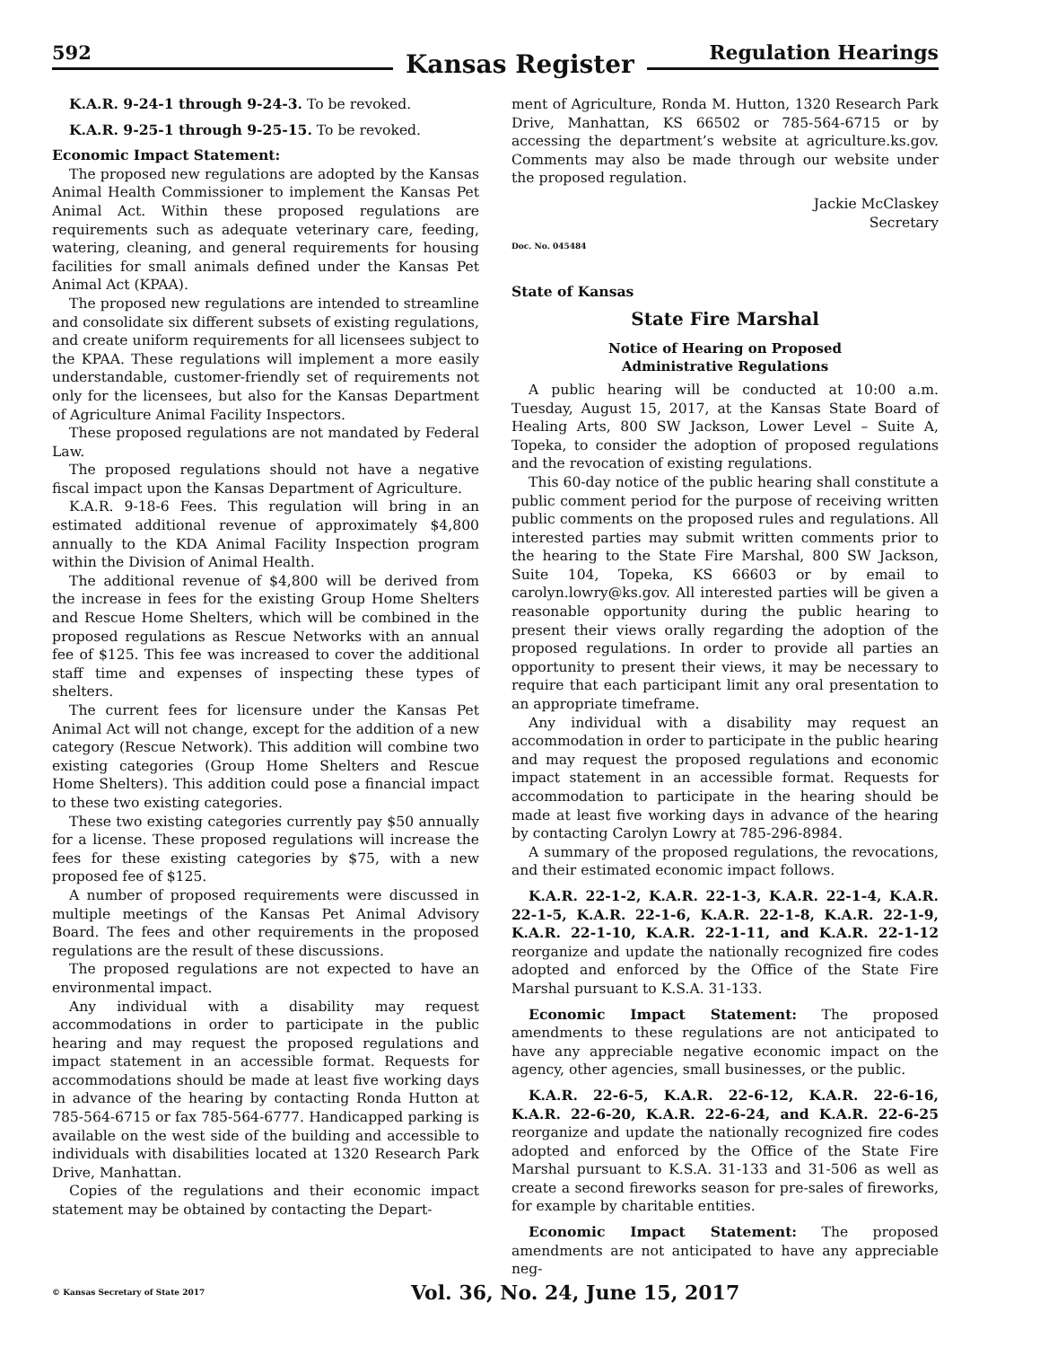592
Kansas Register
Regulation Hearings
K.A.R. 9-24-1 through 9-24-3. To be revoked.
K.A.R. 9-25-1 through 9-25-15. To be revoked.
Economic Impact Statement:
The proposed new regulations are adopted by the Kansas Animal Health Commissioner to implement the Kansas Pet Animal Act. Within these proposed regulations are requirements such as adequate veterinary care, feeding, watering, cleaning, and general requirements for housing facilities for small animals defined under the Kansas Pet Animal Act (KPAA).
The proposed new regulations are intended to streamline and consolidate six different subsets of existing regulations, and create uniform requirements for all licensees subject to the KPAA. These regulations will implement a more easily understandable, customer-friendly set of requirements not only for the licensees, but also for the Kansas Department of Agriculture Animal Facility Inspectors.
These proposed regulations are not mandated by Federal Law.
The proposed regulations should not have a negative fiscal impact upon the Kansas Department of Agriculture.
K.A.R. 9-18-6 Fees. This regulation will bring in an estimated additional revenue of approximately $4,800 annually to the KDA Animal Facility Inspection program within the Division of Animal Health.
The additional revenue of $4,800 will be derived from the increase in fees for the existing Group Home Shelters and Rescue Home Shelters, which will be combined in the proposed regulations as Rescue Networks with an annual fee of $125. This fee was increased to cover the additional staff time and expenses of inspecting these types of shelters.
The current fees for licensure under the Kansas Pet Animal Act will not change, except for the addition of a new category (Rescue Network). This addition will combine two existing categories (Group Home Shelters and Rescue Home Shelters). This addition could pose a financial impact to these two existing categories.
These two existing categories currently pay $50 annually for a license. These proposed regulations will increase the fees for these existing categories by $75, with a new proposed fee of $125.
A number of proposed requirements were discussed in multiple meetings of the Kansas Pet Animal Advisory Board. The fees and other requirements in the proposed regulations are the result of these discussions.
The proposed regulations are not expected to have an environmental impact.
Any individual with a disability may request accommodations in order to participate in the public hearing and may request the proposed regulations and impact statement in an accessible format. Requests for accommodations should be made at least five working days in advance of the hearing by contacting Ronda Hutton at 785-564-6715 or fax 785-564-6777. Handicapped parking is available on the west side of the building and accessible to individuals with disabilities located at 1320 Research Park Drive, Manhattan.
Copies of the regulations and their economic impact statement may be obtained by contacting the Depart-
ment of Agriculture, Ronda M. Hutton, 1320 Research Park Drive, Manhattan, KS 66502 or 785-564-6715 or by accessing the department’s website at agriculture.ks.gov. Comments may also be made through our website under the proposed regulation.
Jackie McClaskey
Secretary
Doc. No. 045484
State of Kansas
State Fire Marshal
Notice of Hearing on Proposed
Administrative Regulations
A public hearing will be conducted at 10:00 a.m. Tuesday, August 15, 2017, at the Kansas State Board of Healing Arts, 800 SW Jackson, Lower Level – Suite A, Topeka, to consider the adoption of proposed regulations and the revocation of existing regulations.
This 60-day notice of the public hearing shall constitute a public comment period for the purpose of receiving written public comments on the proposed rules and regulations. All interested parties may submit written comments prior to the hearing to the State Fire Marshal, 800 SW Jackson, Suite 104, Topeka, KS 66603 or by email to carolyn.lowry@ks.gov. All interested parties will be given a reasonable opportunity during the public hearing to present their views orally regarding the adoption of the proposed regulations. In order to provide all parties an opportunity to present their views, it may be necessary to require that each participant limit any oral presentation to an appropriate timeframe.
Any individual with a disability may request an accommodation in order to participate in the public hearing and may request the proposed regulations and economic impact statement in an accessible format. Requests for accommodation to participate in the hearing should be made at least five working days in advance of the hearing by contacting Carolyn Lowry at 785-296-8984.
A summary of the proposed regulations, the revocations, and their estimated economic impact follows.
K.A.R. 22-1-2, K.A.R. 22-1-3, K.A.R. 22-1-4, K.A.R. 22-1-5, K.A.R. 22-1-6, K.A.R. 22-1-8, K.A.R. 22-1-9, K.A.R. 22-1-10, K.A.R. 22-1-11, and K.A.R. 22-1-12 reorganize and update the nationally recognized fire codes adopted and enforced by the Office of the State Fire Marshal pursuant to K.S.A. 31-133.
Economic Impact Statement: The proposed amendments to these regulations are not anticipated to have any appreciable negative economic impact on the agency, other agencies, small businesses, or the public.
K.A.R. 22-6-5, K.A.R. 22-6-12, K.A.R. 22-6-16, K.A.R. 22-6-20, K.A.R. 22-6-24, and K.A.R. 22-6-25 reorganize and update the nationally recognized fire codes adopted and enforced by the Office of the State Fire Marshal pursuant to K.S.A. 31-133 and 31-506 as well as create a second fireworks season for pre-sales of fireworks, for example by charitable entities.
Economic Impact Statement: The proposed amendments are not anticipated to have any appreciable neg-
© Kansas Secretary of State 2017
Vol. 36, No. 24, June 15, 2017